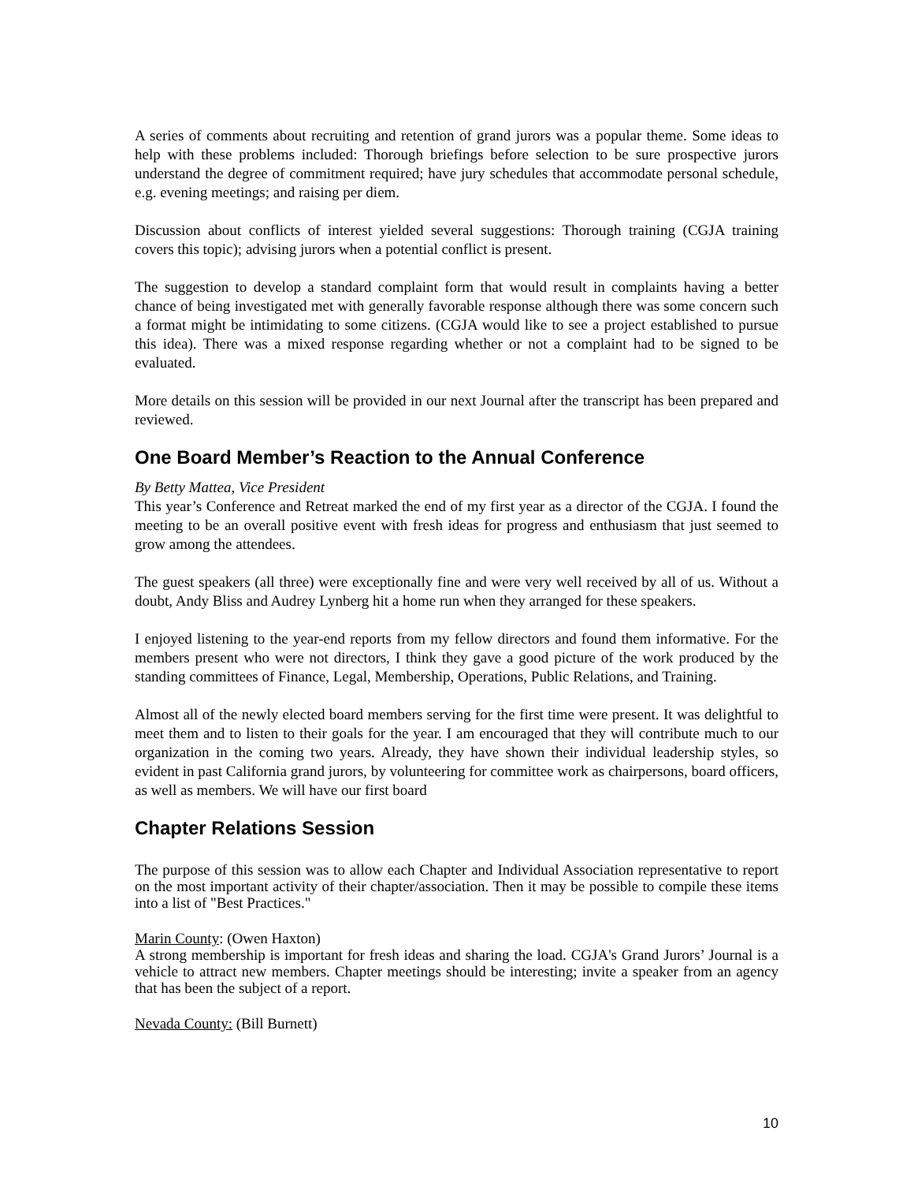A series of comments about recruiting and retention of grand jurors was a popular theme. Some ideas to help with these problems included: Thorough briefings before selection to be sure prospective jurors understand the degree of commitment required; have jury schedules that accommodate personal schedule, e.g. evening meetings; and raising per diem.
Discussion about conflicts of interest yielded several suggestions: Thorough training (CGJA training covers this topic); advising jurors when a potential conflict is present.
The suggestion to develop a standard complaint form that would result in complaints having a better chance of being investigated met with generally favorable response although there was some concern such a format might be intimidating to some citizens. (CGJA would like to see a project established to pursue this idea). There was a mixed response regarding whether or not a complaint had to be signed to be evaluated.
More details on this session will be provided in our next Journal after the transcript has been prepared and reviewed.
One Board Member’s Reaction to the Annual Conference
By Betty Mattea, Vice President
This year’s Conference and Retreat marked the end of my first year as a director of the CGJA. I found the meeting to be an overall positive event with fresh ideas for progress and enthusiasm that just seemed to grow among the attendees.
The guest speakers (all three) were exceptionally fine and were very well received by all of us. Without a doubt, Andy Bliss and Audrey Lynberg hit a home run when they arranged for these speakers.
I enjoyed listening to the year-end reports from my fellow directors and found them informative. For the members present who were not directors, I think they gave a good picture of the work produced by the standing committees of Finance, Legal, Membership, Operations, Public Relations, and Training.
Almost all of the newly elected board members serving for the first time were present. It was delightful to meet them and to listen to their goals for the year. I am encouraged that they will contribute much to our organization in the coming two years. Already, they have shown their individual leadership styles, so evident in past California grand jurors, by volunteering for committee work as chairpersons, board officers, as well as members. We will have our first board
Chapter Relations Session
The purpose of this session was to allow each Chapter and Individual Association representative to report on the most important activity of their chapter/association. Then it may be possible to compile these items into a list of "Best Practices."
Marin County: (Owen Haxton)
A strong membership is important for fresh ideas and sharing the load. CGJA's Grand Jurors’ Journal is a vehicle to attract new members. Chapter meetings should be interesting; invite a speaker from an agency that has been the subject of a report.
Nevada County: (Bill Burnett)
10